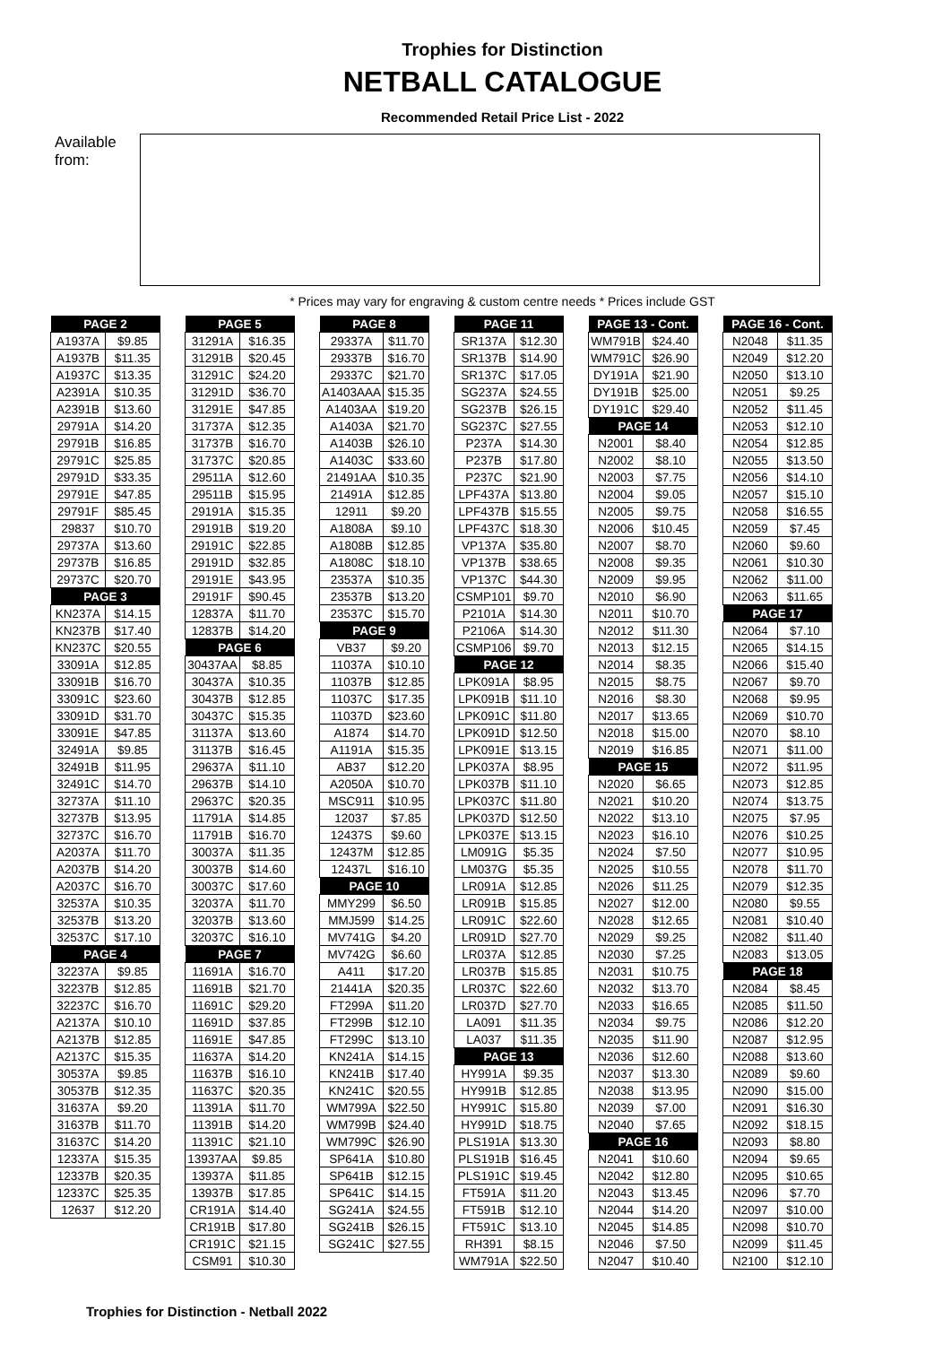Trophies for Distinction
NETBALL CATALOGUE
Recommended Retail Price List - 2022
Available from:
* Prices may vary for engraving & custom centre needs * Prices include GST
| PAGE 2 | |
| --- | --- |
| A1937A | $9.85 |
| A1937B | $11.35 |
| A1937C | $13.35 |
| A2391A | $10.35 |
| A2391B | $13.60 |
| 29791A | $14.20 |
| 29791B | $16.85 |
| 29791C | $25.85 |
| 29791D | $33.35 |
| 29791E | $47.85 |
| 29791F | $85.45 |
| 29837 | $10.70 |
| 29737A | $13.60 |
| 29737B | $16.85 |
| 29737C | $20.70 |
| PAGE 3 | |
| KN237A | $14.15 |
| KN237B | $17.40 |
| KN237C | $20.55 |
| 33091A | $12.85 |
| 33091B | $16.70 |
| 33091C | $23.60 |
| 33091D | $31.70 |
| 33091E | $47.85 |
| 32491A | $9.85 |
| 32491B | $11.95 |
| 32491C | $14.70 |
| 32737A | $11.10 |
| 32737B | $13.95 |
| 32737C | $16.70 |
| A2037A | $11.70 |
| A2037B | $14.20 |
| A2037C | $16.70 |
| 32537A | $10.35 |
| 32537B | $13.20 |
| 32537C | $17.10 |
| PAGE 4 | |
| 32237A | $9.85 |
| 32237B | $12.85 |
| 32237C | $16.70 |
| A2137A | $10.10 |
| A2137B | $12.85 |
| A2137C | $15.35 |
| 30537A | $9.85 |
| 30537B | $12.35 |
| 31637A | $9.20 |
| 31637B | $11.70 |
| 31637C | $14.20 |
| 12337A | $15.35 |
| 12337B | $20.35 |
| 12337C | $25.35 |
| 12637 | $12.20 |
| PAGE 5 | |
| --- | --- |
| 31291A | $16.35 |
| 31291B | $20.45 |
| 31291C | $24.20 |
| 31291D | $36.70 |
| 31291E | $47.85 |
| 31737A | $12.35 |
| 31737B | $16.70 |
| 31737C | $20.85 |
| 29511A | $12.60 |
| 29511B | $15.95 |
| 29191A | $15.35 |
| 29191B | $19.20 |
| 29191C | $22.85 |
| 29191D | $32.85 |
| 29191E | $43.95 |
| 29191F | $90.45 |
| 12837A | $11.70 |
| 12837B | $14.20 |
| PAGE 6 | |
| 30437AA | $8.85 |
| 30437A | $10.35 |
| 30437B | $12.85 |
| 30437C | $15.35 |
| 31137A | $13.60 |
| 31137B | $16.45 |
| 29637A | $11.10 |
| 29637B | $14.10 |
| 29637C | $20.35 |
| 11791A | $14.85 |
| 11791B | $16.70 |
| 30037A | $11.35 |
| 30037B | $14.60 |
| 30037C | $17.60 |
| 32037A | $11.70 |
| 32037B | $13.60 |
| 32037C | $16.10 |
| PAGE 7 | |
| 11691A | $16.70 |
| 11691B | $21.70 |
| 11691C | $29.20 |
| 11691D | $37.85 |
| 11691E | $47.85 |
| 11637A | $14.20 |
| 11637B | $16.10 |
| 11637C | $20.35 |
| 11391A | $11.70 |
| 11391B | $14.20 |
| 11391C | $21.10 |
| 13937AA | $9.85 |
| 13937A | $11.85 |
| 13937B | $17.85 |
| CR191A | $14.40 |
| CR191B | $17.80 |
| CR191C | $21.15 |
| CSM91 | $10.30 |
| PAGE 8 | |
| --- | --- |
| 29337A | $11.70 |
| 29337B | $16.70 |
| 29337C | $21.70 |
| A1403AAA | $15.35 |
| A1403AA | $19.20 |
| A1403A | $21.70 |
| A1403B | $26.10 |
| A1403C | $33.60 |
| 21491AA | $10.35 |
| 21491A | $12.85 |
| 12911 | $9.20 |
| A1808A | $9.10 |
| A1808B | $12.85 |
| A1808C | $18.10 |
| 23537A | $10.35 |
| 23537B | $13.20 |
| 23537C | $15.70 |
| PAGE 9 | |
| VB37 | $9.20 |
| 11037A | $10.10 |
| 11037B | $12.85 |
| 11037C | $17.35 |
| 11037D | $23.60 |
| A1874 | $14.70 |
| A1191A | $15.35 |
| AB37 | $12.20 |
| A2050A | $10.70 |
| MSC911 | $10.95 |
| 12037 | $7.85 |
| 12437S | $9.60 |
| 12437M | $12.85 |
| 12437L | $16.10 |
| PAGE 10 | |
| MMY299 | $6.50 |
| MMJ599 | $14.25 |
| MV741G | $4.20 |
| MV742G | $6.60 |
| A411 | $17.20 |
| 21441A | $20.35 |
| FT299A | $11.20 |
| FT299B | $12.10 |
| FT299C | $13.10 |
| KN241A | $14.15 |
| KN241B | $17.40 |
| KN241C | $20.55 |
| WM799A | $22.50 |
| WM799B | $24.40 |
| WM799C | $26.90 |
| SP641A | $10.80 |
| SP641B | $12.15 |
| SP641C | $14.15 |
| SG241A | $24.55 |
| SG241B | $26.15 |
| SG241C | $27.55 |
| PAGE 11 | |
| --- | --- |
| SR137A | $12.30 |
| SR137B | $14.90 |
| SR137C | $17.05 |
| SG237A | $24.55 |
| SG237B | $26.15 |
| SG237C | $27.55 |
| P237A | $14.30 |
| P237B | $17.80 |
| P237C | $21.90 |
| LPF437A | $13.80 |
| LPF437B | $15.55 |
| LPF437C | $18.30 |
| VP137A | $35.80 |
| VP137B | $38.65 |
| VP137C | $44.30 |
| CSMP101 | $9.70 |
| P2101A | $14.30 |
| P2106A | $14.30 |
| CSMP106 | $9.70 |
| PAGE 12 | |
| LPK091A | $8.95 |
| LPK091B | $11.10 |
| LPK091C | $11.80 |
| LPK091D | $12.50 |
| LPK091E | $13.15 |
| LPK037A | $8.95 |
| LPK037B | $11.10 |
| LPK037C | $11.80 |
| LPK037D | $12.50 |
| LPK037E | $13.15 |
| LM091G | $5.35 |
| LM037G | $5.35 |
| LR091A | $12.85 |
| LR091B | $15.85 |
| LR091C | $22.60 |
| LR091D | $27.70 |
| LR037A | $12.85 |
| LR037B | $15.85 |
| LR037C | $22.60 |
| LR037D | $27.70 |
| LA091 | $11.35 |
| LA037 | $11.35 |
| PAGE 13 | |
| HY991A | $9.35 |
| HY991B | $12.85 |
| HY991C | $15.80 |
| HY991D | $18.75 |
| PLS191A | $13.30 |
| PLS191B | $16.45 |
| PLS191C | $19.45 |
| FT591A | $11.20 |
| FT591B | $12.10 |
| FT591C | $13.10 |
| RH391 | $8.15 |
| WM791A | $22.50 |
| PAGE 13 - Cont. | |
| --- | --- |
| WM791B | $24.40 |
| WM791C | $26.90 |
| DY191A | $21.90 |
| DY191B | $25.00 |
| DY191C | $29.40 |
| PAGE 14 | |
| N2001 | $8.40 |
| N2002 | $8.10 |
| N2003 | $7.75 |
| N2004 | $9.05 |
| N2005 | $9.75 |
| N2006 | $10.45 |
| N2007 | $8.70 |
| N2008 | $9.35 |
| N2009 | $9.95 |
| N2010 | $6.90 |
| N2011 | $10.70 |
| N2012 | $11.30 |
| N2013 | $12.15 |
| N2014 | $8.35 |
| N2015 | $8.75 |
| N2016 | $8.30 |
| N2017 | $13.65 |
| N2018 | $15.00 |
| N2019 | $16.85 |
| PAGE 15 | |
| N2020 | $6.65 |
| N2021 | $10.20 |
| N2022 | $13.10 |
| N2023 | $16.10 |
| N2024 | $7.50 |
| N2025 | $10.55 |
| N2026 | $11.25 |
| N2027 | $12.00 |
| N2028 | $12.65 |
| N2029 | $9.25 |
| N2030 | $7.25 |
| N2031 | $10.75 |
| N2032 | $13.70 |
| N2033 | $16.65 |
| N2034 | $9.75 |
| N2035 | $11.90 |
| N2036 | $12.60 |
| N2037 | $13.30 |
| N2038 | $13.95 |
| N2039 | $7.00 |
| N2040 | $7.65 |
| PAGE 16 | |
| N2041 | $10.60 |
| N2042 | $12.80 |
| N2043 | $13.45 |
| N2044 | $14.20 |
| N2045 | $14.85 |
| N2046 | $7.50 |
| N2047 | $10.40 |
| PAGE 16 - Cont. | |
| --- | --- |
| N2048 | $11.35 |
| N2049 | $12.20 |
| N2050 | $13.10 |
| N2051 | $9.25 |
| N2052 | $11.45 |
| N2053 | $12.10 |
| N2054 | $12.85 |
| N2055 | $13.50 |
| N2056 | $14.10 |
| N2057 | $15.10 |
| N2058 | $16.55 |
| N2059 | $7.45 |
| N2060 | $9.60 |
| N2061 | $10.30 |
| N2062 | $11.00 |
| N2063 | $11.65 |
| PAGE 17 | |
| N2064 | $7.10 |
| N2065 | $14.15 |
| N2066 | $15.40 |
| N2067 | $9.70 |
| N2068 | $9.95 |
| N2069 | $10.70 |
| N2070 | $8.10 |
| N2071 | $11.00 |
| N2072 | $11.95 |
| N2073 | $12.85 |
| N2074 | $13.75 |
| N2075 | $7.95 |
| N2076 | $10.25 |
| N2077 | $10.95 |
| N2078 | $11.70 |
| N2079 | $12.35 |
| N2080 | $9.55 |
| N2081 | $10.40 |
| N2082 | $11.40 |
| N2083 | $13.05 |
| PAGE 18 | |
| N2084 | $8.45 |
| N2085 | $11.50 |
| N2086 | $12.20 |
| N2087 | $12.95 |
| N2088 | $13.60 |
| N2089 | $9.60 |
| N2090 | $15.00 |
| N2091 | $16.30 |
| N2092 | $18.15 |
| N2093 | $8.80 |
| N2094 | $9.65 |
| N2095 | $10.65 |
| N2096 | $7.70 |
| N2097 | $10.00 |
| N2098 | $10.70 |
| N2099 | $11.45 |
| N2100 | $12.10 |
Trophies for Distinction - Netball 2022